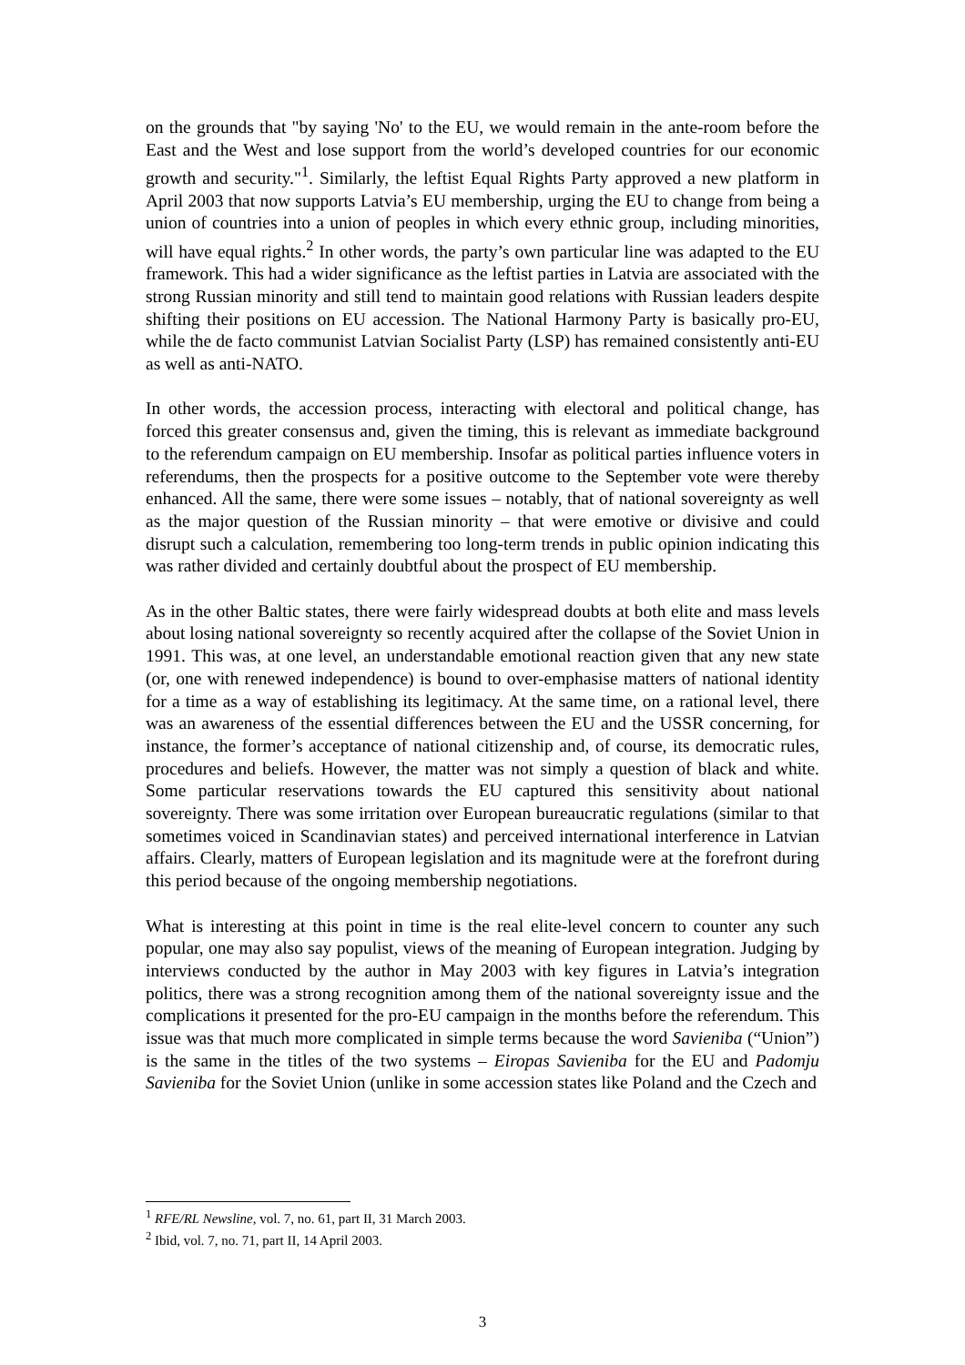on the grounds that "by saying 'No' to the EU, we would remain in the ante-room before the East and the West and lose support from the world’s developed countries for our economic growth and security."<sup>1</sup>. Similarly, the leftist Equal Rights Party approved a new platform in April 2003 that now supports Latvia’s EU membership, urging the EU to change from being a union of countries into a union of peoples in which every ethnic group, including minorities, will have equal rights.<sup>2</sup> In other words, the party’s own particular line was adapted to the EU framework. This had a wider significance as the leftist parties in Latvia are associated with the strong Russian minority and still tend to maintain good relations with Russian leaders despite shifting their positions on EU accession. The National Harmony Party is basically pro-EU, while the de facto communist Latvian Socialist Party (LSP) has remained consistently anti-EU as well as anti-NATO.
In other words, the accession process, interacting with electoral and political change, has forced this greater consensus and, given the timing, this is relevant as immediate background to the referendum campaign on EU membership. Insofar as political parties influence voters in referendums, then the prospects for a positive outcome to the September vote were thereby enhanced. All the same, there were some issues – notably, that of national sovereignty as well as the major question of the Russian minority – that were emotive or divisive and could disrupt such a calculation, remembering too long-term trends in public opinion indicating this was rather divided and certainly doubtful about the prospect of EU membership.
As in the other Baltic states, there were fairly widespread doubts at both elite and mass levels about losing national sovereignty so recently acquired after the collapse of the Soviet Union in 1991. This was, at one level, an understandable emotional reaction given that any new state (or, one with renewed independence) is bound to over-emphasise matters of national identity for a time as a way of establishing its legitimacy. At the same time, on a rational level, there was an awareness of the essential differences between the EU and the USSR concerning, for instance, the former’s acceptance of national citizenship and, of course, its democratic rules, procedures and beliefs. However, the matter was not simply a question of black and white. Some particular reservations towards the EU captured this sensitivity about national sovereignty. There was some irritation over European bureaucratic regulations (similar to that sometimes voiced in Scandinavian states) and perceived international interference in Latvian affairs. Clearly, matters of European legislation and its magnitude were at the forefront during this period because of the ongoing membership negotiations.
What is interesting at this point in time is the real elite-level concern to counter any such popular, one may also say populist, views of the meaning of European integration. Judging by interviews conducted by the author in May 2003 with key figures in Latvia’s integration politics, there was a strong recognition among them of the national sovereignty issue and the complications it presented for the pro-EU campaign in the months before the referendum. This issue was that much more complicated in simple terms because the word Savieniba (“Union”) is the same in the titles of the two systems – Eiropas Savieniba for the EU and Padomju Savieniba for the Soviet Union (unlike in some accession states like Poland and the Czech and
<sup>1</sup> RFE/RL Newsline, vol. 7, no. 61, part II, 31 March 2003.
<sup>2</sup> Ibid, vol. 7, no. 71, part II, 14 April 2003.
3